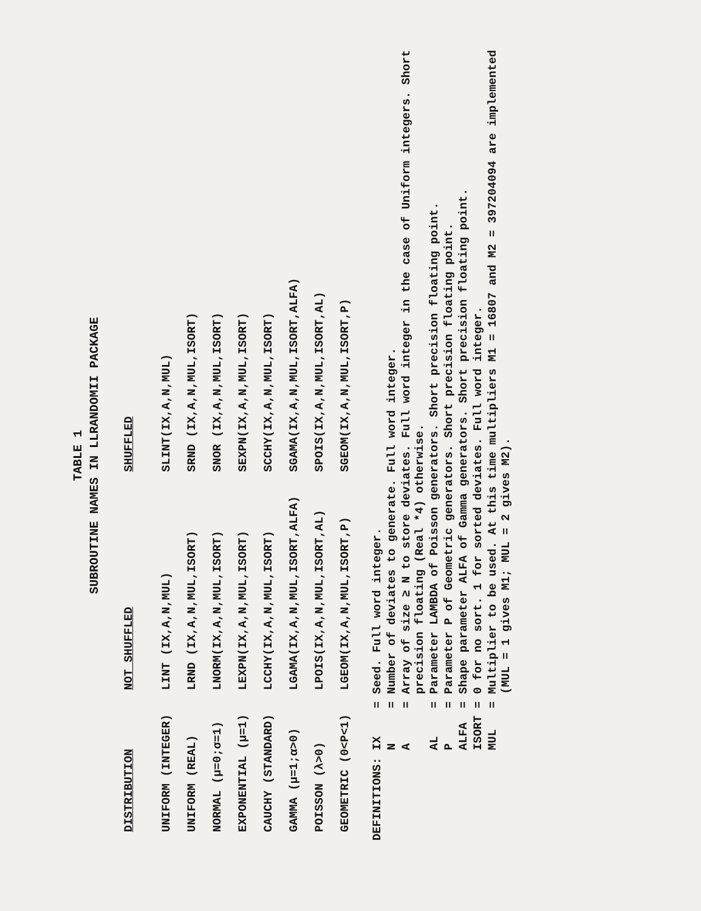TABLE 1
SUBROUTINE NAMES IN LLRANDOMII PACKAGE
| DISTRIBUTION | NOT SHUFFLED | SHUFFLED |
| --- | --- | --- |
| UNIFORM (INTEGER) | LINT (IX,A,N,MUL) | SLINT(IX,A,N,MUL) |
| UNIFORM (REAL) | LRND (IX,A,N,MUL,ISORT) | SRND (IX,A,N,MUL,ISORT) |
| NORMAL (μ=0;σ=1) | LNORM(IX,A,N,MUL,ISORT) | SNOR (IX,A,N,MUL,ISORT) |
| EXPONENTIAL (μ=1) | LEXPN(IX,A,N,MUL,ISORT) | SEXPN(IX,A,N,MUL,ISORT) |
| CAUCHY (STANDARD) | LCCHY(IX,A,N,MUL,ISORT) | SCCHY(IX,A,N,MUL,ISORT) |
| GAMMA (μ=1;α>0) | LGAMA(IX,A,N,MUL,ISORT,ALFA) | SGAMA(IX,A,N,MUL,ISORT,ALFA) |
| POISSON (λ>0) | LPOIS(IX,A,N,MUL,ISORT,AL) | SPOIS(IX,A,N,MUL,ISORT,AL) |
| GEOMETRIC (0<P<1) | LGEOM(IX,A,N,MUL,ISORT,P) | SGEOM(IX,A,N,MUL,ISORT,P) |
| DEFINITIONS: | IX | = | Seed. Full word integer. |
| | N | = | Number of deviates to generate. Full word integer. |
| | A | = | Array of size ≥ N to store deviates. Full word integer in the case of Uniform integers. Short precision floating (Real *4) otherwise. |
| | AL | = | Parameter LAMBDA of Poisson generators. Short precision floating point. |
| | P | = | Parameter P of Geometric generators. Short precision floating point. |
| | ALFA | = | Shape parameter ALFA of Gamma generators. Short precision floating point. |
| | ISORT | = | 0 for no sort. 1 for sorted deviates. Full word integer. |
| | MUL | = | Multiplier to be used. At this time multipliers M1 = 16807 and M2 = 397204094 are implemented (MUL = 1 gives M1; MUL = 2 gives M2). |